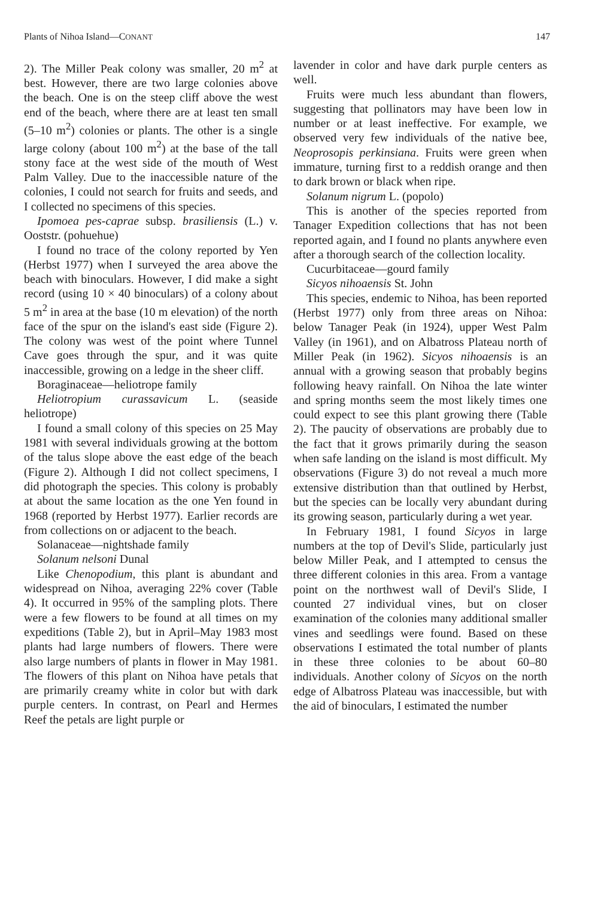Plants of Nihoa Island—CONANT 147
2). The Miller Peak colony was smaller, 20 m<sup>2</sup> at best. However, there are two large colonies above the beach. One is on the steep cliff above the west end of the beach, where there are at least ten small (5–10 m<sup>2</sup>) colonies or plants. The other is a single large colony (about 100 m<sup>2</sup>) at the base of the tall stony face at the west side of the mouth of West Palm Valley. Due to the inaccessible nature of the colonies, I could not search for fruits and seeds, and I collected no specimens of this species.
Ipomoea pes-caprae subsp. brasiliensis (L.) v. Ooststr. (pohuehue)
I found no trace of the colony reported by Yen (Herbst 1977) when I surveyed the area above the beach with binoculars. However, I did make a sight record (using 10 × 40 binoculars) of a colony about 5 m<sup>2</sup> in area at the base (10 m elevation) of the north face of the spur on the island's east side (Figure 2). The colony was west of the point where Tunnel Cave goes through the spur, and it was quite inaccessible, growing on a ledge in the sheer cliff.
Boraginaceae—heliotrope family
Heliotropium curassavicum L. (seaside heliotrope)
I found a small colony of this species on 25 May 1981 with several individuals growing at the bottom of the talus slope above the east edge of the beach (Figure 2). Although I did not collect specimens, I did photograph the species. This colony is probably at about the same location as the one Yen found in 1968 (reported by Herbst 1977). Earlier records are from collections on or adjacent to the beach.
Solanaceae—nightshade family
Solanum nelsoni Dunal
Like Chenopodium, this plant is abundant and widespread on Nihoa, averaging 22% cover (Table 4). It occurred in 95% of the sampling plots. There were a few flowers to be found at all times on my expeditions (Table 2), but in April–May 1983 most plants had large numbers of flowers. There were also large numbers of plants in flower in May 1981. The flowers of this plant on Nihoa have petals that are primarily creamy white in color but with dark purple centers. In contrast, on Pearl and Hermes Reef the petals are light purple or
lavender in color and have dark purple centers as well.
Fruits were much less abundant than flowers, suggesting that pollinators may have been low in number or at least ineffective. For example, we observed very few individuals of the native bee, Neoprosopis perkinsiana. Fruits were green when immature, turning first to a reddish orange and then to dark brown or black when ripe.
Solanum nigrum L. (popolo)
This is another of the species reported from Tanager Expedition collections that has not been reported again, and I found no plants anywhere even after a thorough search of the collection locality.
Cucurbitaceae—gourd family
Sicyos nihoaensis St. John
This species, endemic to Nihoa, has been reported (Herbst 1977) only from three areas on Nihoa: below Tanager Peak (in 1924), upper West Palm Valley (in 1961), and on Albatross Plateau north of Miller Peak (in 1962). Sicyos nihoaensis is an annual with a growing season that probably begins following heavy rainfall. On Nihoa the late winter and spring months seem the most likely times one could expect to see this plant growing there (Table 2). The paucity of observations are probably due to the fact that it grows primarily during the season when safe landing on the island is most difficult. My observations (Figure 3) do not reveal a much more extensive distribution than that outlined by Herbst, but the species can be locally very abundant during its growing season, particularly during a wet year.
In February 1981, I found Sicyos in large numbers at the top of Devil's Slide, particularly just below Miller Peak, and I attempted to census the three different colonies in this area. From a vantage point on the northwest wall of Devil's Slide, I counted 27 individual vines, but on closer examination of the colonies many additional smaller vines and seedlings were found. Based on these observations I estimated the total number of plants in these three colonies to be about 60–80 individuals. Another colony of Sicyos on the north edge of Albatross Plateau was inaccessible, but with the aid of binoculars, I estimated the number